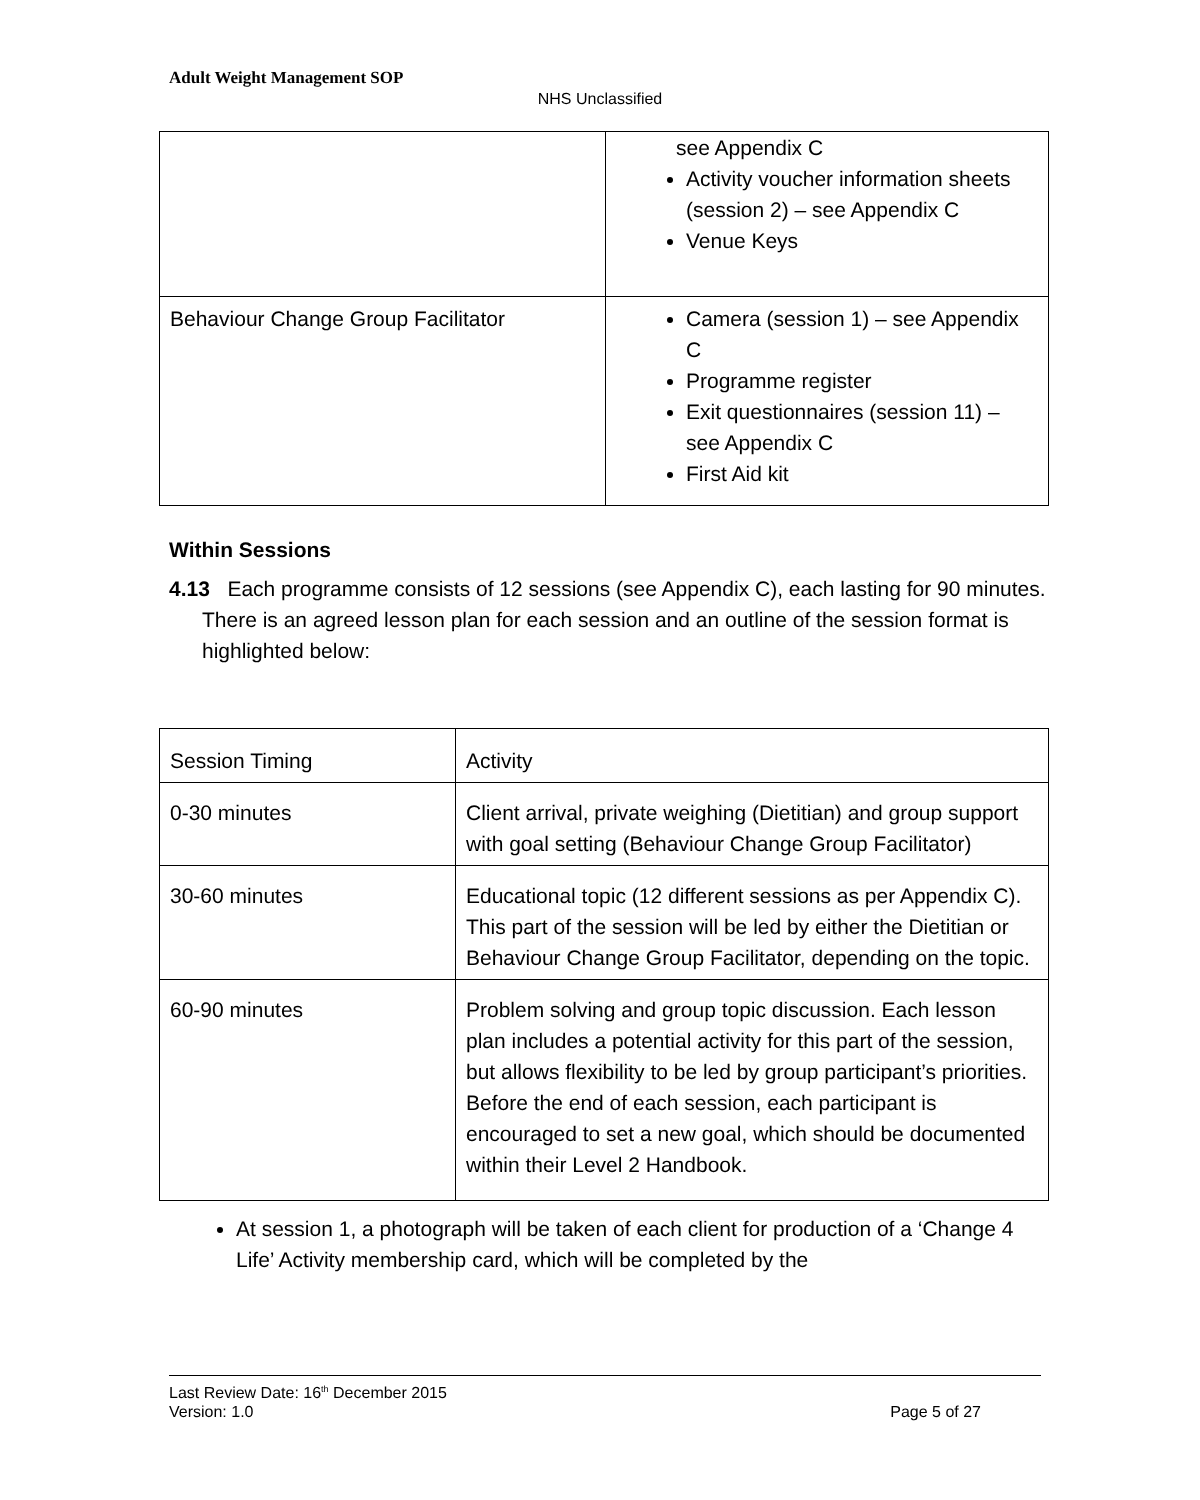Adult Weight Management SOP
NHS Unclassified
| | see Appendix C Activity voucher information sheets (session 2) – see Appendix C Venue Keys |
| Behaviour Change Group Facilitator | Camera (session 1) – see Appendix C Programme register Exit questionnaires (session 11) – see Appendix C First Aid kit |
Within Sessions
4.13 Each programme consists of 12 sessions (see Appendix C), each lasting for 90 minutes. There is an agreed lesson plan for each session and an outline of the session format is highlighted below:
| Session Timing | Activity |
| 0-30 minutes | Client arrival, private weighing (Dietitian) and group support with goal setting (Behaviour Change Group Facilitator) |
| 30-60 minutes | Educational topic (12 different sessions as per Appendix C). This part of the session will be led by either the Dietitian or Behaviour Change Group Facilitator, depending on the topic. |
| 60-90 minutes | Problem solving and group topic discussion. Each lesson plan includes a potential activity for this part of the session, but allows flexibility to be led by group participant’s priorities. Before the end of each session, each participant is encouraged to set a new goal, which should be documented within their Level 2 Handbook. |
At session 1, a photograph will be taken of each client for production of a ‘Change 4 Life’ Activity membership card, which will be completed by the
Last Review Date: 16<sup>th</sup> December 2015
Version: 1.0 Page 5 of 27